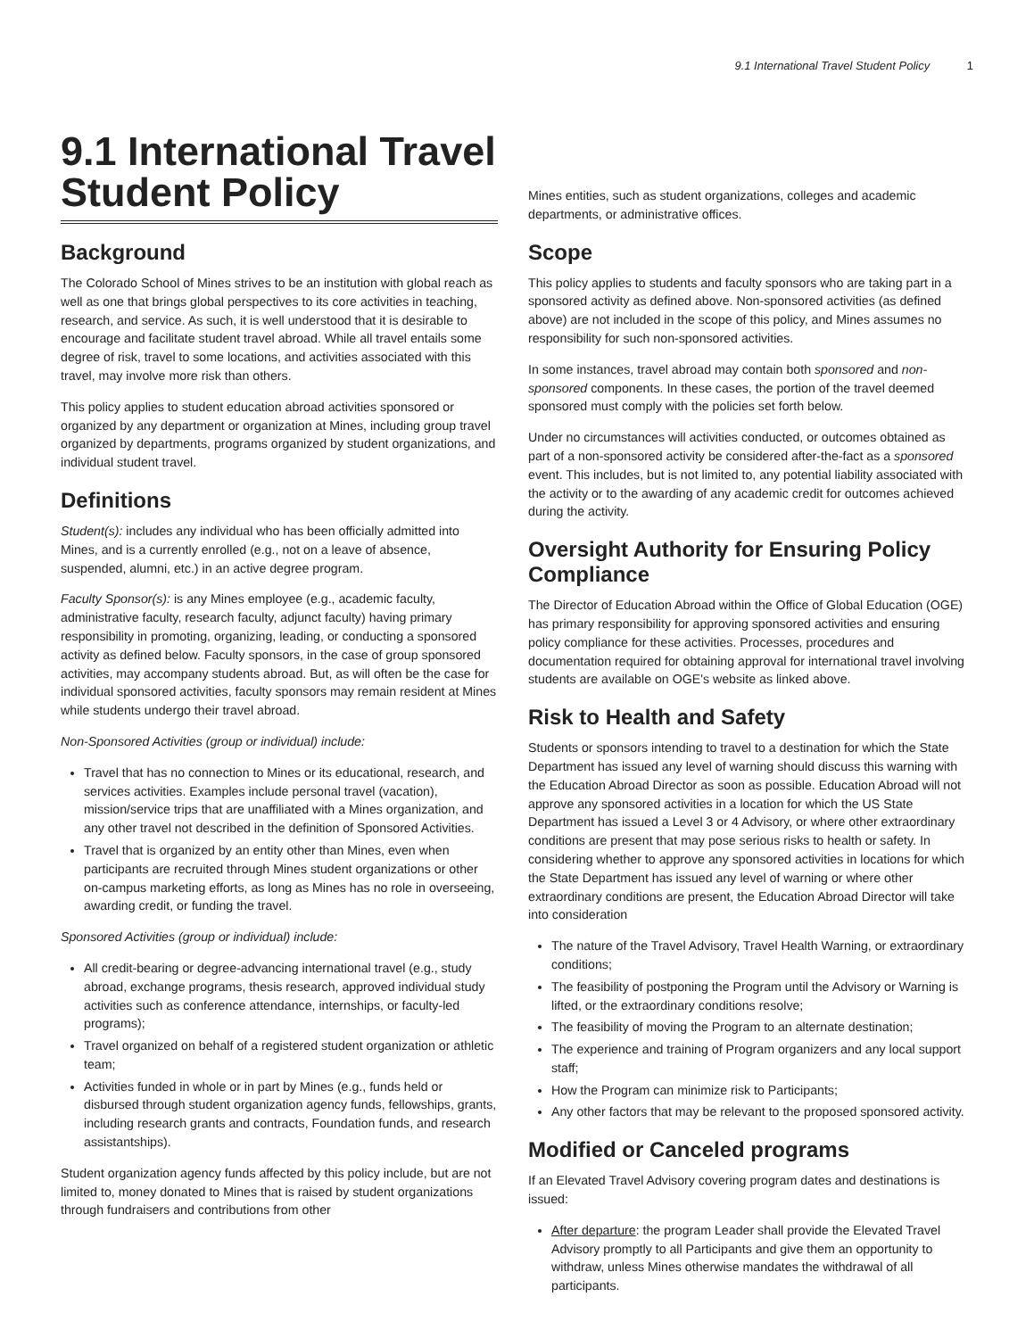9.1 International Travel Student Policy 1
9.1 International Travel Student Policy
Background
The Colorado School of Mines strives to be an institution with global reach as well as one that brings global perspectives to its core activities in teaching, research, and service. As such, it is well understood that it is desirable to encourage and facilitate student travel abroad. While all travel entails some degree of risk, travel to some locations, and activities associated with this travel, may involve more risk than others.
This policy applies to student education abroad activities sponsored or organized by any department or organization at Mines, including group travel organized by departments, programs organized by student organizations, and individual student travel.
Definitions
Student(s): includes any individual who has been officially admitted into Mines, and is a currently enrolled (e.g., not on a leave of absence, suspended, alumni, etc.) in an active degree program.
Faculty Sponsor(s): is any Mines employee (e.g., academic faculty, administrative faculty, research faculty, adjunct faculty) having primary responsibility in promoting, organizing, leading, or conducting a sponsored activity as defined below. Faculty sponsors, in the case of group sponsored activities, may accompany students abroad. But, as will often be the case for individual sponsored activities, faculty sponsors may remain resident at Mines while students undergo their travel abroad.
Non-Sponsored Activities (group or individual) include:
Travel that has no connection to Mines or its educational, research, and services activities. Examples include personal travel (vacation), mission/service trips that are unaffiliated with a Mines organization, and any other travel not described in the definition of Sponsored Activities.
Travel that is organized by an entity other than Mines, even when participants are recruited through Mines student organizations or other on-campus marketing efforts, as long as Mines has no role in overseeing, awarding credit, or funding the travel.
Sponsored Activities (group or individual) include:
All credit-bearing or degree-advancing international travel (e.g., study abroad, exchange programs, thesis research, approved individual study activities such as conference attendance, internships, or faculty-led programs);
Travel organized on behalf of a registered student organization or athletic team;
Activities funded in whole or in part by Mines (e.g., funds held or disbursed through student organization agency funds, fellowships, grants, including research grants and contracts, Foundation funds, and research assistantships).
Student organization agency funds affected by this policy include, but are not limited to, money donated to Mines that is raised by student organizations through fundraisers and contributions from other
Mines entities, such as student organizations, colleges and academic departments, or administrative offices.
Scope
This policy applies to students and faculty sponsors who are taking part in a sponsored activity as defined above. Non-sponsored activities (as defined above) are not included in the scope of this policy, and Mines assumes no responsibility for such non-sponsored activities.
In some instances, travel abroad may contain both sponsored and non-sponsored components. In these cases, the portion of the travel deemed sponsored must comply with the policies set forth below.
Under no circumstances will activities conducted, or outcomes obtained as part of a non-sponsored activity be considered after-the-fact as a sponsored event. This includes, but is not limited to, any potential liability associated with the activity or to the awarding of any academic credit for outcomes achieved during the activity.
Oversight Authority for Ensuring Policy Compliance
The Director of Education Abroad within the Office of Global Education (OGE) has primary responsibility for approving sponsored activities and ensuring policy compliance for these activities. Processes, procedures and documentation required for obtaining approval for international travel involving students are available on OGE's website as linked above.
Risk to Health and Safety
Students or sponsors intending to travel to a destination for which the State Department has issued any level of warning should discuss this warning with the Education Abroad Director as soon as possible. Education Abroad will not approve any sponsored activities in a location for which the US State Department has issued a Level 3 or 4 Advisory, or where other extraordinary conditions are present that may pose serious risks to health or safety. In considering whether to approve any sponsored activities in locations for which the State Department has issued any level of warning or where other extraordinary conditions are present, the Education Abroad Director will take into consideration
The nature of the Travel Advisory, Travel Health Warning, or extraordinary conditions;
The feasibility of postponing the Program until the Advisory or Warning is lifted, or the extraordinary conditions resolve;
The feasibility of moving the Program to an alternate destination;
The experience and training of Program organizers and any local support staff;
How the Program can minimize risk to Participants;
Any other factors that may be relevant to the proposed sponsored activity.
Modified or Canceled programs
If an Elevated Travel Advisory covering program dates and destinations is issued:
After departure: the program Leader shall provide the Elevated Travel Advisory promptly to all Participants and give them an opportunity to withdraw, unless Mines otherwise mandates the withdrawal of all participants.